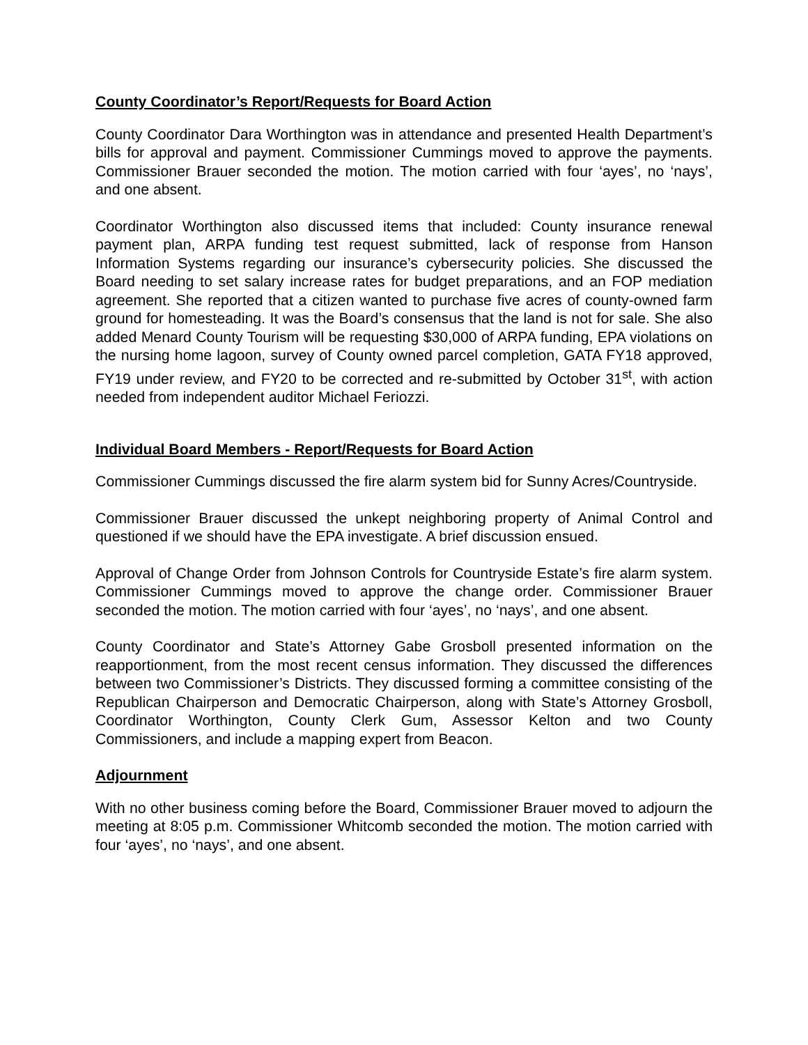County Coordinator’s Report/Requests for Board Action
County Coordinator Dara Worthington was in attendance and presented Health Department’s bills for approval and payment. Commissioner Cummings moved to approve the payments. Commissioner Brauer seconded the motion. The motion carried with four ‘ayes’, no ‘nays’, and one absent.
Coordinator Worthington also discussed items that included: County insurance renewal payment plan, ARPA funding test request submitted, lack of response from Hanson Information Systems regarding our insurance’s cybersecurity policies. She discussed the Board needing to set salary increase rates for budget preparations, and an FOP mediation agreement. She reported that a citizen wanted to purchase five acres of county-owned farm ground for homesteading. It was the Board’s consensus that the land is not for sale. She also added Menard County Tourism will be requesting $30,000 of ARPA funding, EPA violations on the nursing home lagoon, survey of County owned parcel completion, GATA FY18 approved, FY19 under review, and FY20 to be corrected and re-submitted by October 31<sup>st</sup>, with action needed from independent auditor Michael Feriozzi.
Individual Board Members - Report/Requests for Board Action
Commissioner Cummings discussed the fire alarm system bid for Sunny Acres/Countryside.
Commissioner Brauer discussed the unkept neighboring property of Animal Control and questioned if we should have the EPA investigate. A brief discussion ensued.
Approval of Change Order from Johnson Controls for Countryside Estate’s fire alarm system. Commissioner Cummings moved to approve the change order. Commissioner Brauer seconded the motion. The motion carried with four ‘ayes’, no ‘nays’, and one absent.
County Coordinator and State’s Attorney Gabe Grosboll presented information on the reapportionment, from the most recent census information. They discussed the differences between two Commissioner’s Districts. They discussed forming a committee consisting of the Republican Chairperson and Democratic Chairperson, along with State’s Attorney Grosboll, Coordinator Worthington, County Clerk Gum, Assessor Kelton and two County Commissioners, and include a mapping expert from Beacon.
Adjournment
With no other business coming before the Board, Commissioner Brauer moved to adjourn the meeting at 8:05 p.m. Commissioner Whitcomb seconded the motion. The motion carried with four ‘ayes’, no ‘nays’, and one absent.